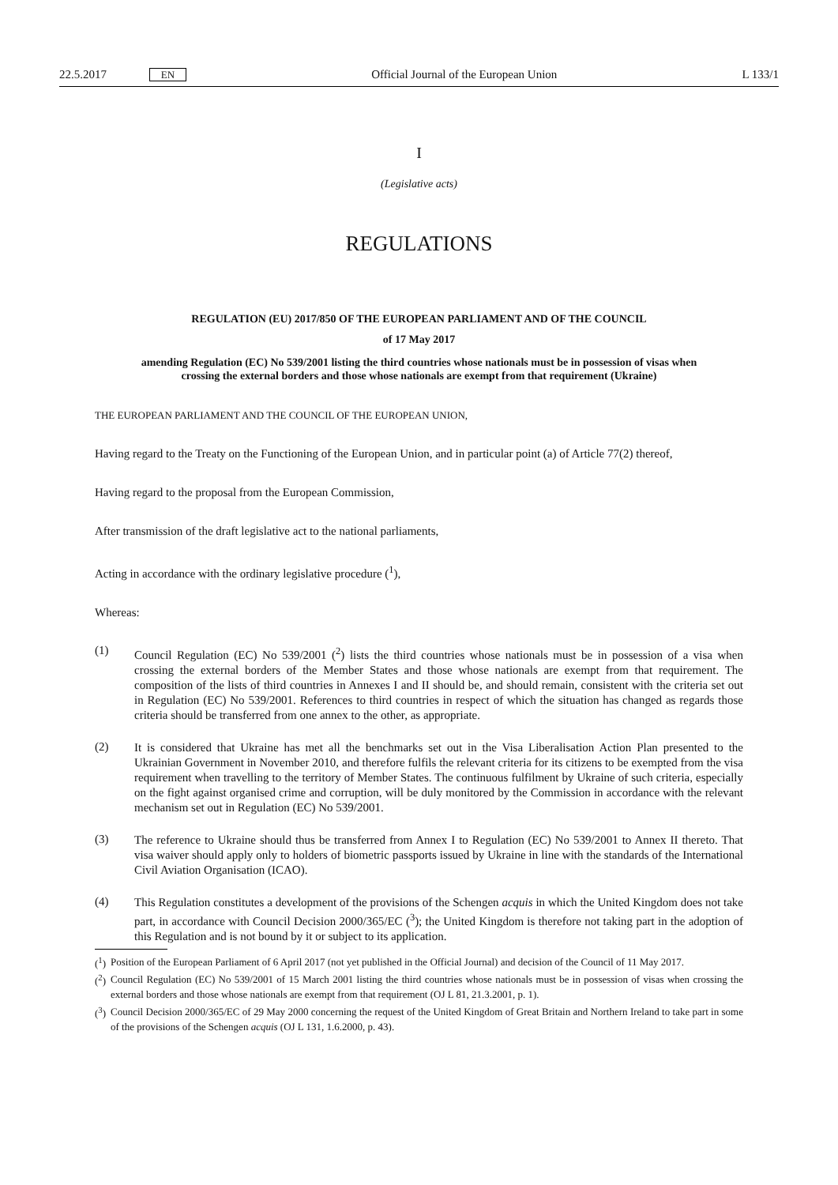22.5.2017 EN Official Journal of the European Union L 133/1
I
(Legislative acts)
REGULATIONS
REGULATION (EU) 2017/850 OF THE EUROPEAN PARLIAMENT AND OF THE COUNCIL
of 17 May 2017
amending Regulation (EC) No 539/2001 listing the third countries whose nationals must be in possession of visas when crossing the external borders and those whose nationals are exempt from that requirement (Ukraine)
THE EUROPEAN PARLIAMENT AND THE COUNCIL OF THE EUROPEAN UNION,
Having regard to the Treaty on the Functioning of the European Union, and in particular point (a) of Article 77(2) thereof,
Having regard to the proposal from the European Commission,
After transmission of the draft legislative act to the national parliaments,
Acting in accordance with the ordinary legislative procedure (<sup>1</sup>),
Whereas:
(1)
Council Regulation (EC) No 539/2001 (<sup>2</sup>) lists the third countries whose nationals must be in possession of a visa when crossing the external borders of the Member States and those whose nationals are exempt from that requirement. The composition of the lists of third countries in Annexes I and II should be, and should remain, consistent with the criteria set out in Regulation (EC) No 539/2001. References to third countries in respect of which the situation has changed as regards those criteria should be transferred from one annex to the other, as appropriate.
(2)
It is considered that Ukraine has met all the benchmarks set out in the Visa Liberalisation Action Plan presented to the Ukrainian Government in November 2010, and therefore fulfils the relevant criteria for its citizens to be exempted from the visa requirement when travelling to the territory of Member States. The continuous fulfilment by Ukraine of such criteria, especially on the fight against organised crime and corruption, will be duly monitored by the Commission in accordance with the relevant mechanism set out in Regulation (EC) No 539/2001.
(3)
The reference to Ukraine should thus be transferred from Annex I to Regulation (EC) No 539/2001 to Annex II thereto. That visa waiver should apply only to holders of biometric passports issued by Ukraine in line with the standards of the International Civil Aviation Organisation (ICAO).
(4)
This Regulation constitutes a development of the provisions of the Schengen acquis in which the United Kingdom does not take part, in accordance with Council Decision 2000/365/EC (<sup>3</sup>); the United Kingdom is therefore not taking part in the adoption of this Regulation and is not bound by it or subject to its application.
(<sup>1</sup>)
Position of the European Parliament of 6 April 2017 (not yet published in the Official Journal) and decision of the Council of 11 May 2017.
(<sup>2</sup>)
Council Regulation (EC) No 539/2001 of 15 March 2001 listing the third countries whose nationals must be in possession of visas when crossing the external borders and those whose nationals are exempt from that requirement (OJ L 81, 21.3.2001, p. 1).
(<sup>3</sup>)
Council Decision 2000/365/EC of 29 May 2000 concerning the request of the United Kingdom of Great Britain and Northern Ireland to take part in some of the provisions of the Schengen acquis (OJ L 131, 1.6.2000, p. 43).